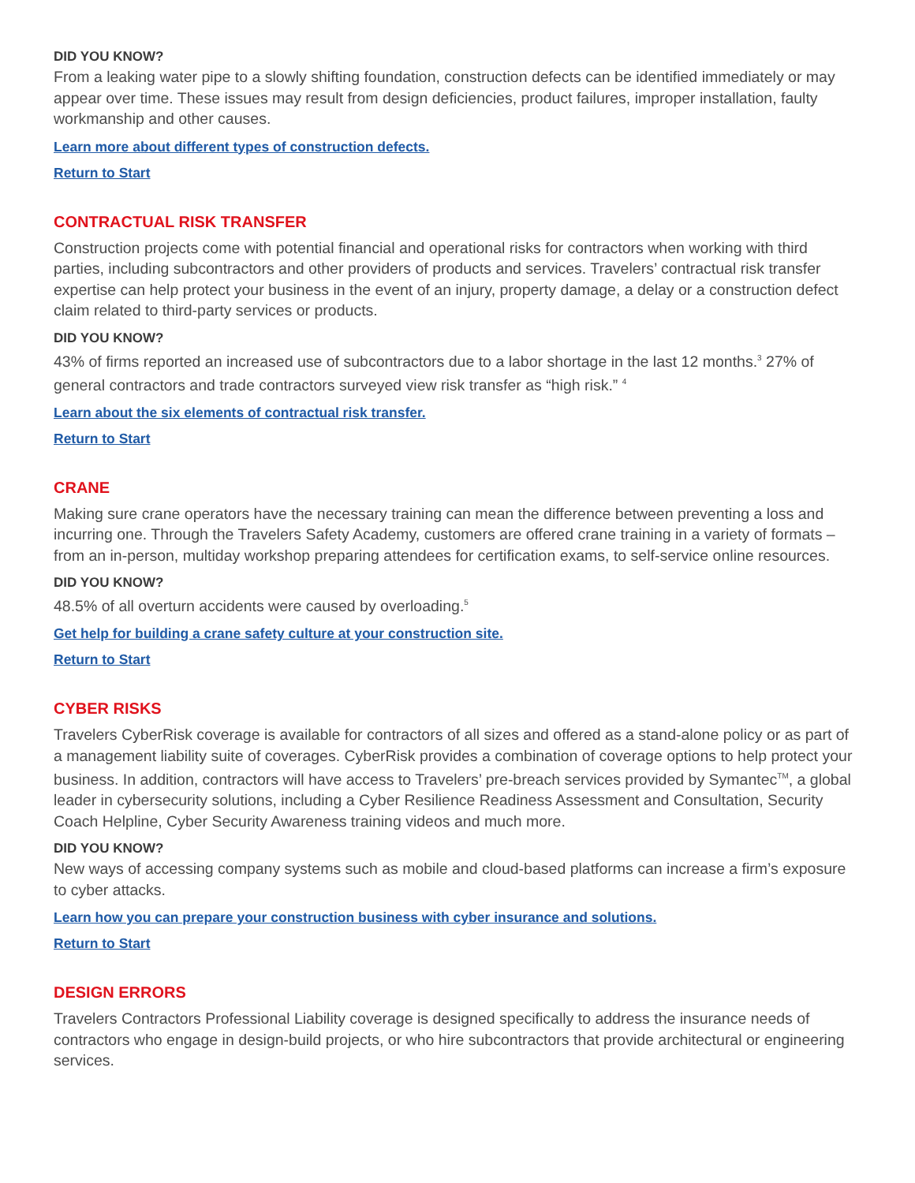DID YOU KNOW?
From a leaking water pipe to a slowly shifting foundation, construction defects can be identified immediately or may appear over time. These issues may result from design deficiencies, product failures, improper installation, faulty workmanship and other causes.
Learn more about different types of construction defects.
Return to Start
CONTRACTUAL RISK TRANSFER
Construction projects come with potential financial and operational risks for contractors when working with third parties, including subcontractors and other providers of products and services. Travelers’ contractual risk transfer expertise can help protect your business in the event of an injury, property damage, a delay or a construction defect claim related to third-party services or products.
DID YOU KNOW?
43% of firms reported an increased use of subcontractors due to a labor shortage in the last 12 months.<sup>3</sup> 27% of general contractors and trade contractors surveyed view risk transfer as “high risk.” <sup>4</sup>
Learn about the six elements of contractual risk transfer.
Return to Start
CRANE
Making sure crane operators have the necessary training can mean the difference between preventing a loss and incurring one. Through the Travelers Safety Academy, customers are offered crane training in a variety of formats – from an in-person, multiday workshop preparing attendees for certification exams, to self-service online resources.
DID YOU KNOW?
48.5% of all overturn accidents were caused by overloading.<sup>5</sup>
Get help for building a crane safety culture at your construction site.
Return to Start
CYBER RISKS
Travelers CyberRisk coverage is available for contractors of all sizes and offered as a stand-alone policy or as part of a management liability suite of coverages. CyberRisk provides a combination of coverage options to help protect your business. In addition, contractors will have access to Travelers’ pre-breach services provided by Symantec<sup>TM</sup>, a global leader in cybersecurity solutions, including a Cyber Resilience Readiness Assessment and Consultation, Security Coach Helpline, Cyber Security Awareness training videos and much more.
DID YOU KNOW?
New ways of accessing company systems such as mobile and cloud-based platforms can increase a firm’s exposure to cyber attacks.
Learn how you can prepare your construction business with cyber insurance and solutions.
Return to Start
DESIGN ERRORS
Travelers Contractors Professional Liability coverage is designed specifically to address the insurance needs of contractors who engage in design-build projects, or who hire subcontractors that provide architectural or engineering services.